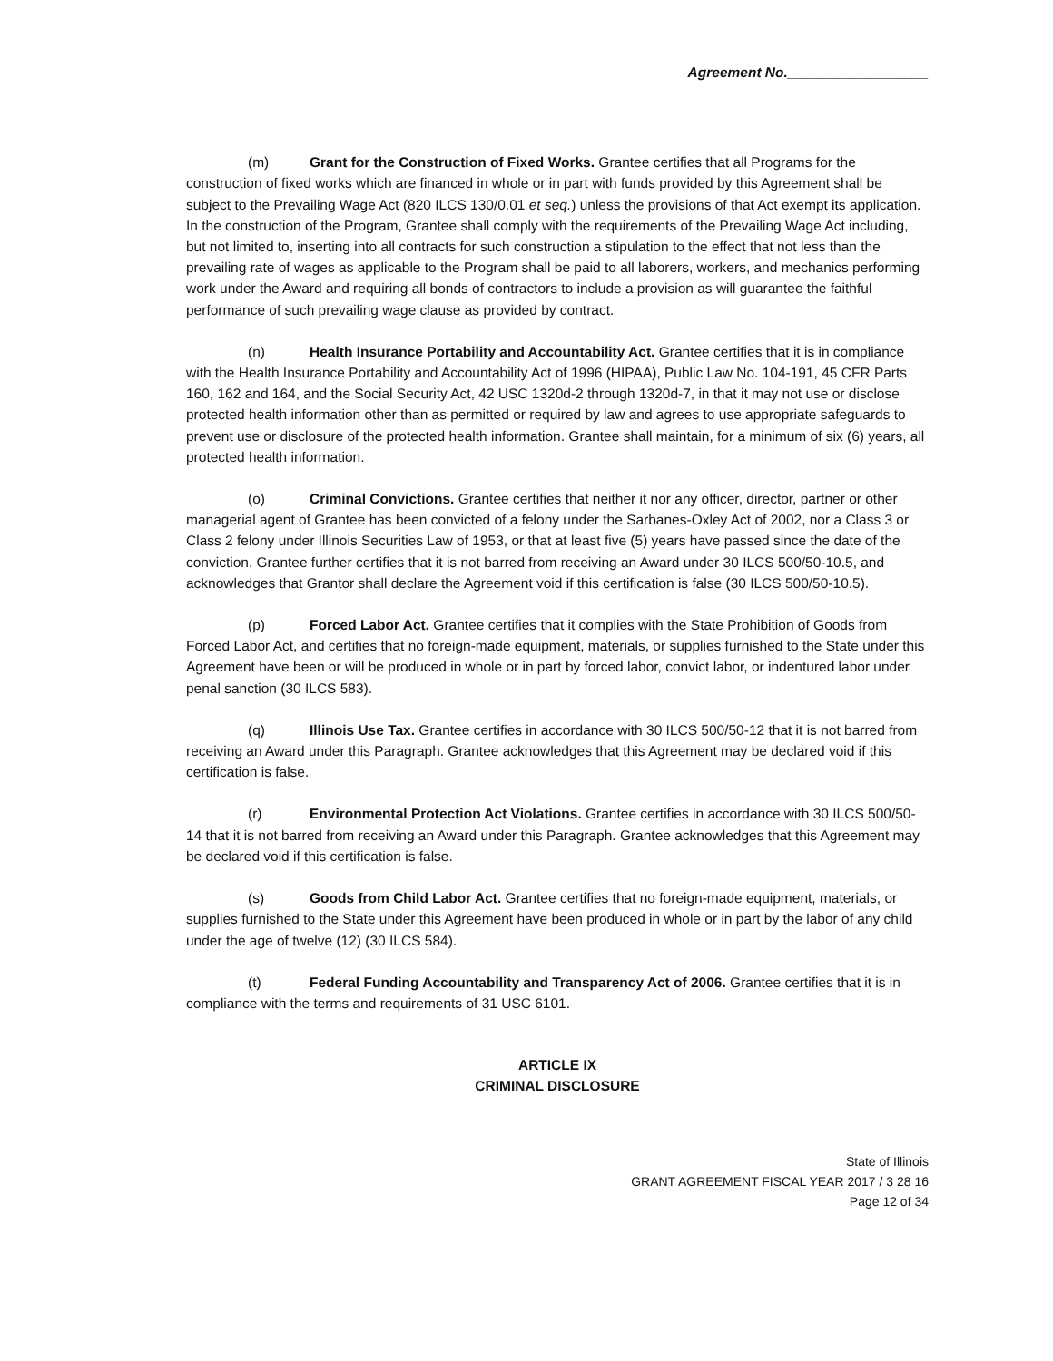Agreement No.__________________
(m) Grant for the Construction of Fixed Works. Grantee certifies that all Programs for the construction of fixed works which are financed in whole or in part with funds provided by this Agreement shall be subject to the Prevailing Wage Act (820 ILCS 130/0.01 et seq.) unless the provisions of that Act exempt its application. In the construction of the Program, Grantee shall comply with the requirements of the Prevailing Wage Act including, but not limited to, inserting into all contracts for such construction a stipulation to the effect that not less than the prevailing rate of wages as applicable to the Program shall be paid to all laborers, workers, and mechanics performing work under the Award and requiring all bonds of contractors to include a provision as will guarantee the faithful performance of such prevailing wage clause as provided by contract.
(n) Health Insurance Portability and Accountability Act. Grantee certifies that it is in compliance with the Health Insurance Portability and Accountability Act of 1996 (HIPAA), Public Law No. 104-191, 45 CFR Parts 160, 162 and 164, and the Social Security Act, 42 USC 1320d-2 through 1320d-7, in that it may not use or disclose protected health information other than as permitted or required by law and agrees to use appropriate safeguards to prevent use or disclosure of the protected health information. Grantee shall maintain, for a minimum of six (6) years, all protected health information.
(o) Criminal Convictions. Grantee certifies that neither it nor any officer, director, partner or other managerial agent of Grantee has been convicted of a felony under the Sarbanes-Oxley Act of 2002, nor a Class 3 or Class 2 felony under Illinois Securities Law of 1953, or that at least five (5) years have passed since the date of the conviction. Grantee further certifies that it is not barred from receiving an Award under 30 ILCS 500/50-10.5, and acknowledges that Grantor shall declare the Agreement void if this certification is false (30 ILCS 500/50-10.5).
(p) Forced Labor Act. Grantee certifies that it complies with the State Prohibition of Goods from Forced Labor Act, and certifies that no foreign-made equipment, materials, or supplies furnished to the State under this Agreement have been or will be produced in whole or in part by forced labor, convict labor, or indentured labor under penal sanction (30 ILCS 583).
(q) Illinois Use Tax. Grantee certifies in accordance with 30 ILCS 500/50-12 that it is not barred from receiving an Award under this Paragraph. Grantee acknowledges that this Agreement may be declared void if this certification is false.
(r) Environmental Protection Act Violations. Grantee certifies in accordance with 30 ILCS 500/50-14 that it is not barred from receiving an Award under this Paragraph. Grantee acknowledges that this Agreement may be declared void if this certification is false.
(s) Goods from Child Labor Act. Grantee certifies that no foreign-made equipment, materials, or supplies furnished to the State under this Agreement have been produced in whole or in part by the labor of any child under the age of twelve (12) (30 ILCS 584).
(t) Federal Funding Accountability and Transparency Act of 2006. Grantee certifies that it is in compliance with the terms and requirements of 31 USC 6101.
ARTICLE IX
CRIMINAL DISCLOSURE
State of Illinois
GRANT AGREEMENT FISCAL YEAR 2017 / 3 28 16
Page 12 of 34